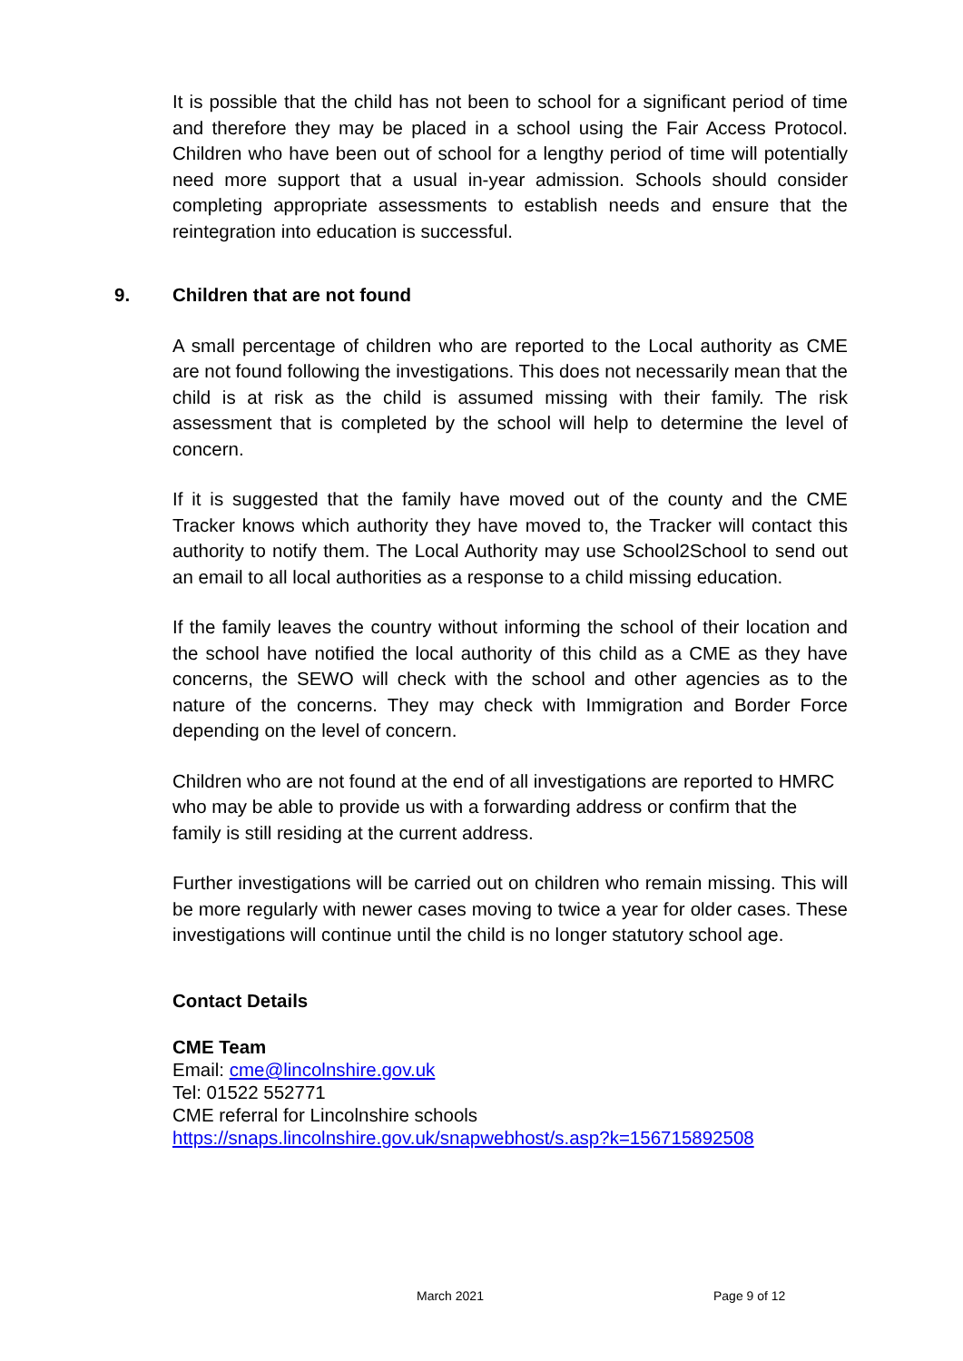It is possible that the child has not been to school for a significant period of time and therefore they may be placed in a school using the Fair Access Protocol. Children who have been out of school for a lengthy period of time will potentially need more support that a usual in-year admission. Schools should consider completing appropriate assessments to establish needs and ensure that the reintegration into education is successful.
9. Children that are not found
A small percentage of children who are reported to the Local authority as CME are not found following the investigations. This does not necessarily mean that the child is at risk as the child is assumed missing with their family. The risk assessment that is completed by the school will help to determine the level of concern.
If it is suggested that the family have moved out of the county and the CME Tracker knows which authority they have moved to, the Tracker will contact this authority to notify them. The Local Authority may use School2School to send out an email to all local authorities as a response to a child missing education.
If the family leaves the country without informing the school of their location and the school have notified the local authority of this child as a CME as they have concerns, the SEWO will check with the school and other agencies as to the nature of the concerns. They may check with Immigration and Border Force depending on the level of concern.
Children who are not found at the end of all investigations are reported to HMRC who may be able to provide us with a forwarding address or confirm that the family is still residing at the current address.
Further investigations will be carried out on children who remain missing. This will be more regularly with newer cases moving to twice a year for older cases. These investigations will continue until the child is no longer statutory school age.
Contact Details
CME Team
Email: cme@lincolnshire.gov.uk
Tel: 01522 552771
CME referral for Lincolnshire schools
https://snaps.lincolnshire.gov.uk/snapwebhost/s.asp?k=156715892508
March 2021 Page 9 of 12